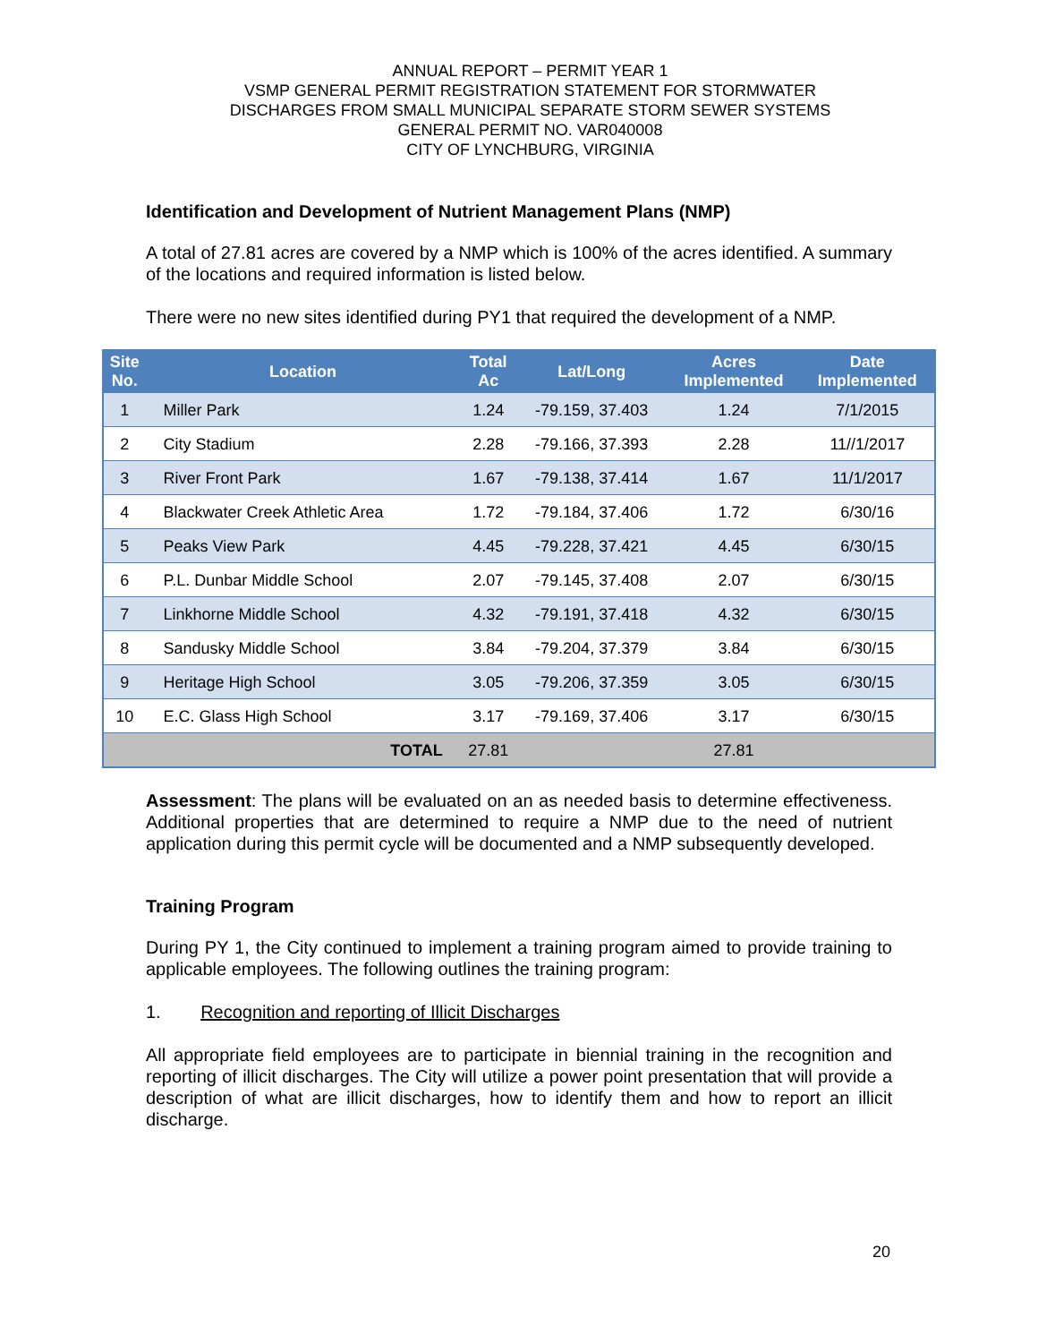ANNUAL REPORT – PERMIT YEAR 1
VSMP GENERAL PERMIT REGISTRATION STATEMENT FOR STORMWATER
DISCHARGES FROM SMALL MUNICIPAL SEPARATE STORM SEWER SYSTEMS
GENERAL PERMIT NO. VAR040008
CITY OF LYNCHBURG, VIRGINIA
Identification and Development of Nutrient Management Plans (NMP)
A total of 27.81 acres are covered by a NMP which is 100% of the acres identified. A summary of the locations and required information is listed below.
There were no new sites identified during PY1 that required the development of a NMP.
| Site No. | Location | Total Ac | Lat/Long | Acres Implemented | Date Implemented |
| --- | --- | --- | --- | --- | --- |
| 1 | Miller Park | 1.24 | -79.159, 37.403 | 1.24 | 7/1/2015 |
| 2 | City Stadium | 2.28 | -79.166, 37.393 | 2.28 | 11//1/2017 |
| 3 | River Front Park | 1.67 | -79.138, 37.414 | 1.67 | 11/1/2017 |
| 4 | Blackwater Creek Athletic Area | 1.72 | -79.184, 37.406 | 1.72 | 6/30/16 |
| 5 | Peaks View Park | 4.45 | -79.228, 37.421 | 4.45 | 6/30/15 |
| 6 | P.L. Dunbar Middle School | 2.07 | -79.145, 37.408 | 2.07 | 6/30/15 |
| 7 | Linkhorne Middle School | 4.32 | -79.191, 37.418 | 4.32 | 6/30/15 |
| 8 | Sandusky Middle School | 3.84 | -79.204, 37.379 | 3.84 | 6/30/15 |
| 9 | Heritage High School | 3.05 | -79.206, 37.359 | 3.05 | 6/30/15 |
| 10 | E.C. Glass High School | 3.17 | -79.169, 37.406 | 3.17 | 6/30/15 |
| TOTAL | | 27.81 | | 27.81 | |
Assessment: The plans will be evaluated on an as needed basis to determine effectiveness. Additional properties that are determined to require a NMP due to the need of nutrient application during this permit cycle will be documented and a NMP subsequently developed.
Training Program
During PY 1, the City continued to implement a training program aimed to provide training to applicable employees. The following outlines the training program:
1. Recognition and reporting of Illicit Discharges
All appropriate field employees are to participate in biennial training in the recognition and reporting of illicit discharges. The City will utilize a power point presentation that will provide a description of what are illicit discharges, how to identify them and how to report an illicit discharge.
20